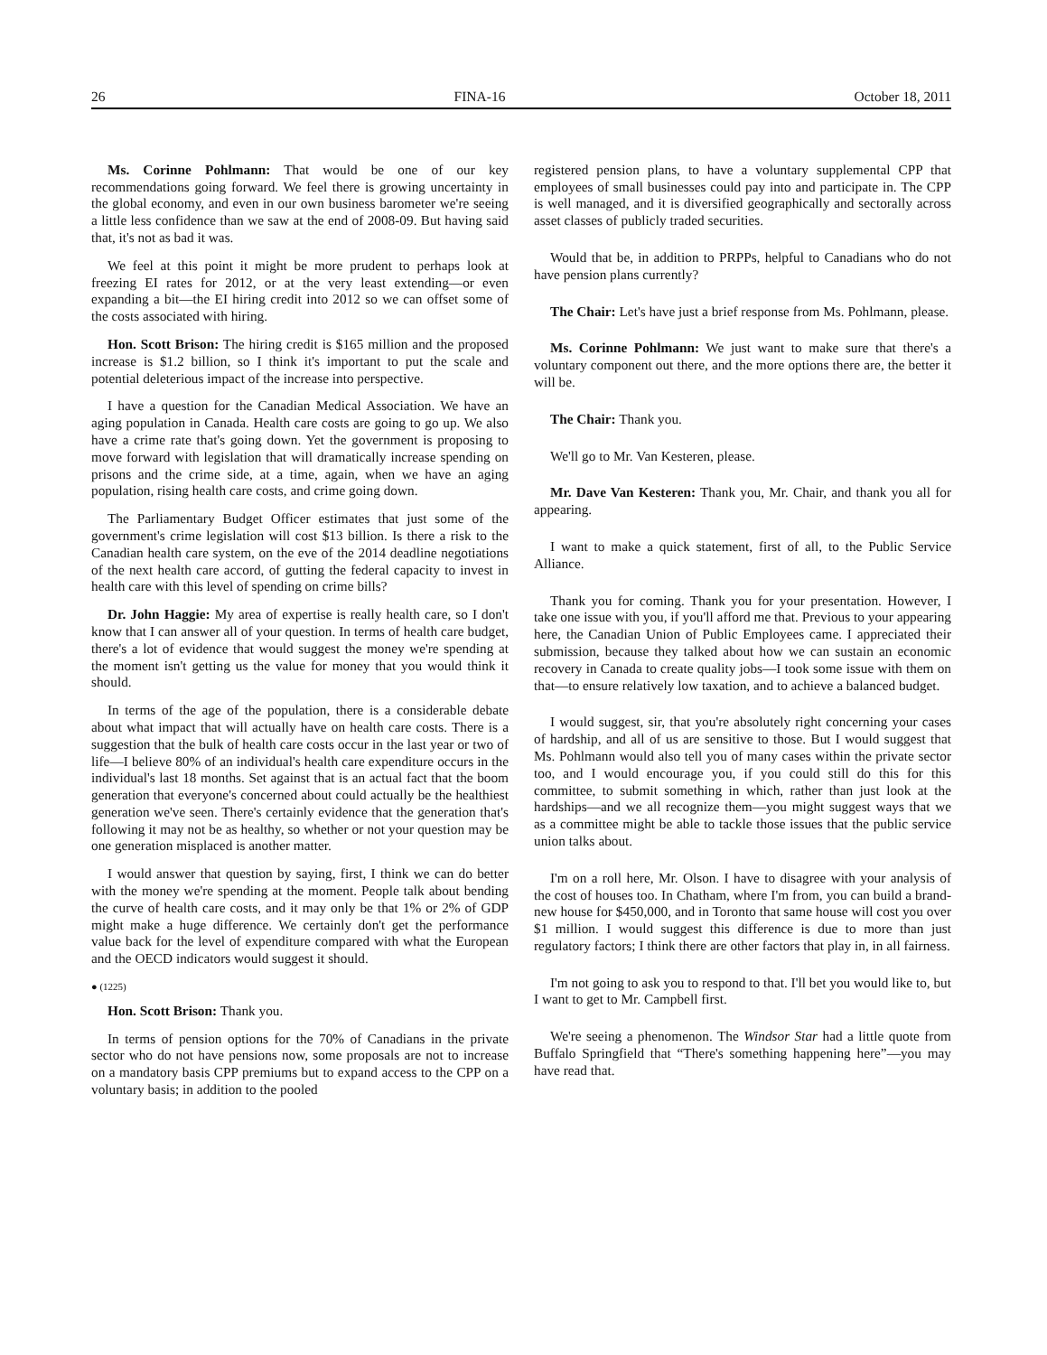26 FINA-16 October 18, 2011
Ms. Corinne Pohlmann: That would be one of our key recommendations going forward. We feel there is growing uncertainty in the global economy, and even in our own business barometer we're seeing a little less confidence than we saw at the end of 2008-09. But having said that, it's not as bad it was.
We feel at this point it might be more prudent to perhaps look at freezing EI rates for 2012, or at the very least extending—or even expanding a bit—the EI hiring credit into 2012 so we can offset some of the costs associated with hiring.
Hon. Scott Brison: The hiring credit is $165 million and the proposed increase is $1.2 billion, so I think it's important to put the scale and potential deleterious impact of the increase into perspective.
I have a question for the Canadian Medical Association. We have an aging population in Canada. Health care costs are going to go up. We also have a crime rate that's going down. Yet the government is proposing to move forward with legislation that will dramatically increase spending on prisons and the crime side, at a time, again, when we have an aging population, rising health care costs, and crime going down.
The Parliamentary Budget Officer estimates that just some of the government's crime legislation will cost $13 billion. Is there a risk to the Canadian health care system, on the eve of the 2014 deadline negotiations of the next health care accord, of gutting the federal capacity to invest in health care with this level of spending on crime bills?
Dr. John Haggie: My area of expertise is really health care, so I don't know that I can answer all of your question. In terms of health care budget, there's a lot of evidence that would suggest the money we're spending at the moment isn't getting us the value for money that you would think it should.
In terms of the age of the population, there is a considerable debate about what impact that will actually have on health care costs. There is a suggestion that the bulk of health care costs occur in the last year or two of life—I believe 80% of an individual's health care expenditure occurs in the individual's last 18 months. Set against that is an actual fact that the boom generation that everyone's concerned about could actually be the healthiest generation we've seen. There's certainly evidence that the generation that's following it may not be as healthy, so whether or not your question may be one generation misplaced is another matter.
I would answer that question by saying, first, I think we can do better with the money we're spending at the moment. People talk about bending the curve of health care costs, and it may only be that 1% or 2% of GDP might make a huge difference. We certainly don't get the performance value back for the level of expenditure compared with what the European and the OECD indicators would suggest it should.
● (1225)
Hon. Scott Brison: Thank you.
In terms of pension options for the 70% of Canadians in the private sector who do not have pensions now, some proposals are not to increase on a mandatory basis CPP premiums but to expand access to the CPP on a voluntary basis; in addition to the pooled
registered pension plans, to have a voluntary supplemental CPP that employees of small businesses could pay into and participate in. The CPP is well managed, and it is diversified geographically and sectorally across asset classes of publicly traded securities.
Would that be, in addition to PRPPs, helpful to Canadians who do not have pension plans currently?
The Chair: Let's have just a brief response from Ms. Pohlmann, please.
Ms. Corinne Pohlmann: We just want to make sure that there's a voluntary component out there, and the more options there are, the better it will be.
The Chair: Thank you.
We'll go to Mr. Van Kesteren, please.
Mr. Dave Van Kesteren: Thank you, Mr. Chair, and thank you all for appearing.
I want to make a quick statement, first of all, to the Public Service Alliance.
Thank you for coming. Thank you for your presentation. However, I take one issue with you, if you'll afford me that. Previous to your appearing here, the Canadian Union of Public Employees came. I appreciated their submission, because they talked about how we can sustain an economic recovery in Canada to create quality jobs—I took some issue with them on that—to ensure relatively low taxation, and to achieve a balanced budget.
I would suggest, sir, that you're absolutely right concerning your cases of hardship, and all of us are sensitive to those. But I would suggest that Ms. Pohlmann would also tell you of many cases within the private sector too, and I would encourage you, if you could still do this for this committee, to submit something in which, rather than just look at the hardships—and we all recognize them—you might suggest ways that we as a committee might be able to tackle those issues that the public service union talks about.
I'm on a roll here, Mr. Olson. I have to disagree with your analysis of the cost of houses too. In Chatham, where I'm from, you can build a brand-new house for $450,000, and in Toronto that same house will cost you over $1 million. I would suggest this difference is due to more than just regulatory factors; I think there are other factors that play in, in all fairness.
I'm not going to ask you to respond to that. I'll bet you would like to, but I want to get to Mr. Campbell first.
We're seeing a phenomenon. The Windsor Star had a little quote from Buffalo Springfield that “There's something happening here”—you may have read that.